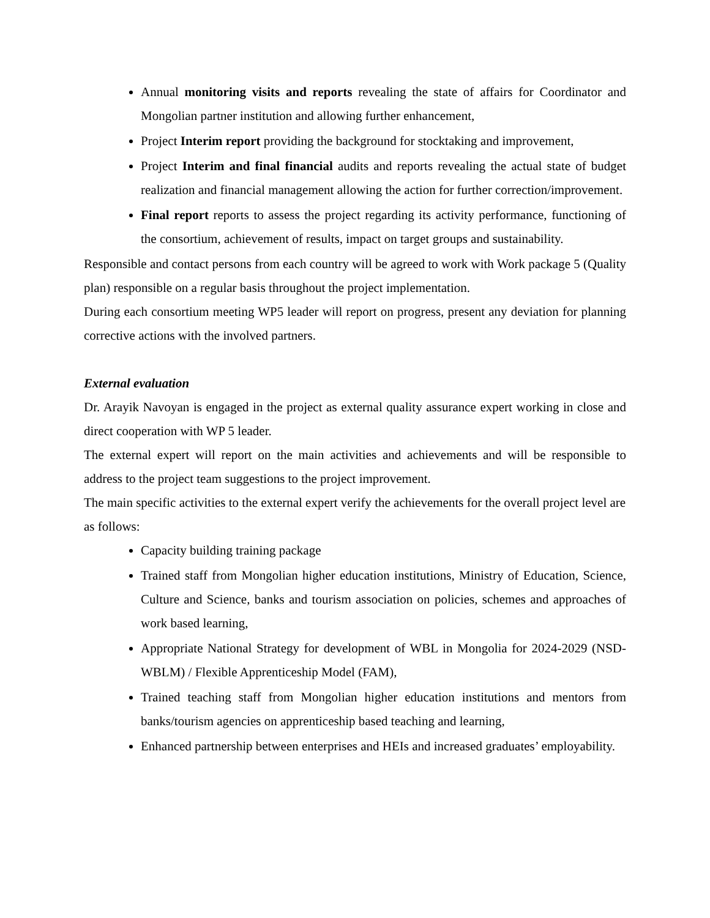Annual monitoring visits and reports revealing the state of affairs for Coordinator and Mongolian partner institution and allowing further enhancement,
Project Interim report providing the background for stocktaking and improvement,
Project Interim and final financial audits and reports revealing the actual state of budget realization and financial management allowing the action for further correction/improvement.
Final report reports to assess the project regarding its activity performance, functioning of the consortium, achievement of results, impact on target groups and sustainability.
Responsible and contact persons from each country will be agreed to work with Work package 5 (Quality plan) responsible on a regular basis throughout the project implementation.
During each consortium meeting WP5 leader will report on progress, present any deviation for planning corrective actions with the involved partners.
External evaluation
Dr. Arayik Navoyan is engaged in the project as external quality assurance expert working in close and direct cooperation with WP 5 leader.
The external expert will report on the main activities and achievements and will be responsible to address to the project team suggestions to the project improvement.
The main specific activities to the external expert verify the achievements for the overall project level are as follows:
Capacity building training package
Trained staff from Mongolian higher education institutions, Ministry of Education, Science, Culture and Science, banks and tourism association on policies, schemes and approaches of work based learning,
Appropriate National Strategy for development of WBL in Mongolia for 2024-2029 (NSD-WBLM) / Flexible Apprenticeship Model (FAM),
Trained teaching staff from Mongolian higher education institutions and mentors from banks/tourism agencies on apprenticeship based teaching and learning,
Enhanced partnership between enterprises and HEIs and increased graduates’ employability.